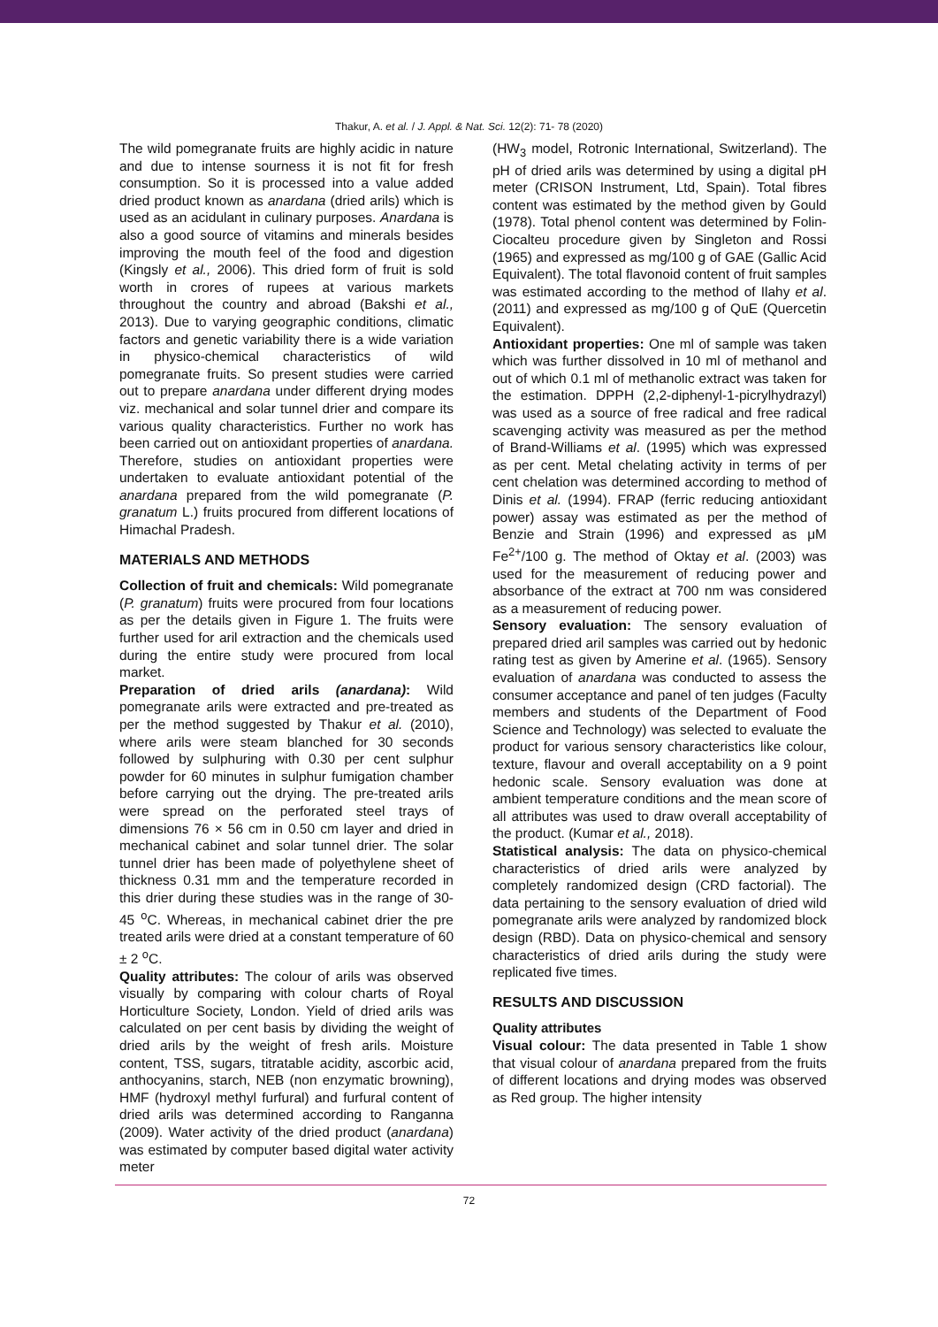Thakur, A. et al. / J. Appl. & Nat. Sci. 12(2): 71- 78 (2020)
The wild pomegranate fruits are highly acidic in nature and due to intense sourness it is not fit for fresh consumption. So it is processed into a value added dried product known as anardana (dried arils) which is used as an acidulant in culinary purposes. Anardana is also a good source of vitamins and minerals besides improving the mouth feel of the food and digestion (Kingsly et al., 2006). This dried form of fruit is sold worth in crores of rupees at various markets throughout the country and abroad (Bakshi et al., 2013). Due to varying geographic conditions, climatic factors and genetic variability there is a wide variation in physico-chemical characteristics of wild pomegranate fruits. So present studies were carried out to prepare anardana under different drying modes viz. mechanical and solar tunnel drier and compare its various quality characteristics. Further no work has been carried out on antioxidant properties of anardana. Therefore, studies on antioxidant properties were undertaken to evaluate antioxidant potential of the anardana prepared from the wild pomegranate (P. granatum L.) fruits procured from different locations of Himachal Pradesh.
MATERIALS AND METHODS
Collection of fruit and chemicals: Wild pomegranate (P. granatum) fruits were procured from four locations as per the details given in Figure 1. The fruits were further used for aril extraction and the chemicals used during the entire study were procured from local market.
Preparation of dried arils (anardana): Wild pomegranate arils were extracted and pre-treated as per the method suggested by Thakur et al. (2010), where arils were steam blanched for 30 seconds followed by sulphuring with 0.30 per cent sulphur powder for 60 minutes in sulphur fumigation chamber before carrying out the drying. The pre-treated arils were spread on the perforated steel trays of dimensions 76 × 56 cm in 0.50 cm layer and dried in mechanical cabinet and solar tunnel drier. The solar tunnel drier has been made of polyethylene sheet of thickness 0.31 mm and the temperature recorded in this drier during these studies was in the range of 30-45 <sup>o</sup>C. Whereas, in mechanical cabinet drier the pre treated arils were dried at a constant temperature of 60 ± 2 <sup>o</sup>C.
Quality attributes: The colour of arils was observed visually by comparing with colour charts of Royal Horticulture Society, London. Yield of dried arils was calculated on per cent basis by dividing the weight of dried arils by the weight of fresh arils. Moisture content, TSS, sugars, titratable acidity, ascorbic acid, anthocyanins, starch, NEB (non enzymatic browning), HMF (hydroxyl methyl furfural) and furfural content of dried arils was determined according to Ranganna (2009). Water activity of the dried product (anardana) was estimated by computer based digital water activity meter
(HW<sub>3</sub> model, Rotronic International, Switzerland). The pH of dried arils was determined by using a digital pH meter (CRISON Instrument, Ltd, Spain). Total fibres content was estimated by the method given by Gould (1978). Total phenol content was determined by Folin-Ciocalteu procedure given by Singleton and Rossi (1965) and expressed as mg/100 g of GAE (Gallic Acid Equivalent). The total flavonoid content of fruit samples was estimated according to the method of Ilahy et al. (2011) and expressed as mg/100 g of QuE (Quercetin Equivalent).
Antioxidant properties: One ml of sample was taken which was further dissolved in 10 ml of methanol and out of which 0.1 ml of methanolic extract was taken for the estimation. DPPH (2,2-diphenyl-1-picrylhydrazyl) was used as a source of free radical and free radical scavenging activity was measured as per the method of Brand-Williams et al. (1995) which was expressed as per cent. Metal chelating activity in terms of per cent chelation was determined according to method of Dinis et al. (1994). FRAP (ferric reducing antioxidant power) assay was estimated as per the method of Benzie and Strain (1996) and expressed as μM Fe<sup>2+</sup>/100 g. The method of Oktay et al. (2003) was used for the measurement of reducing power and absorbance of the extract at 700 nm was considered as a measurement of reducing power.
Sensory evaluation: The sensory evaluation of prepared dried aril samples was carried out by hedonic rating test as given by Amerine et al. (1965). Sensory evaluation of anardana was conducted to assess the consumer acceptance and panel of ten judges (Faculty members and students of the Department of Food Science and Technology) was selected to evaluate the product for various sensory characteristics like colour, texture, flavour and overall acceptability on a 9 point hedonic scale. Sensory evaluation was done at ambient temperature conditions and the mean score of all attributes was used to draw overall acceptability of the product. (Kumar et al., 2018).
Statistical analysis: The data on physico-chemical characteristics of dried arils were analyzed by completely randomized design (CRD factorial). The data pertaining to the sensory evaluation of dried wild pomegranate arils were analyzed by randomized block design (RBD). Data on physico-chemical and sensory characteristics of dried arils during the study were replicated five times.
RESULTS AND DISCUSSION
Quality attributes
Visual colour: The data presented in Table 1 show that visual colour of anardana prepared from the fruits of different locations and drying modes was observed as Red group. The higher intensity
72